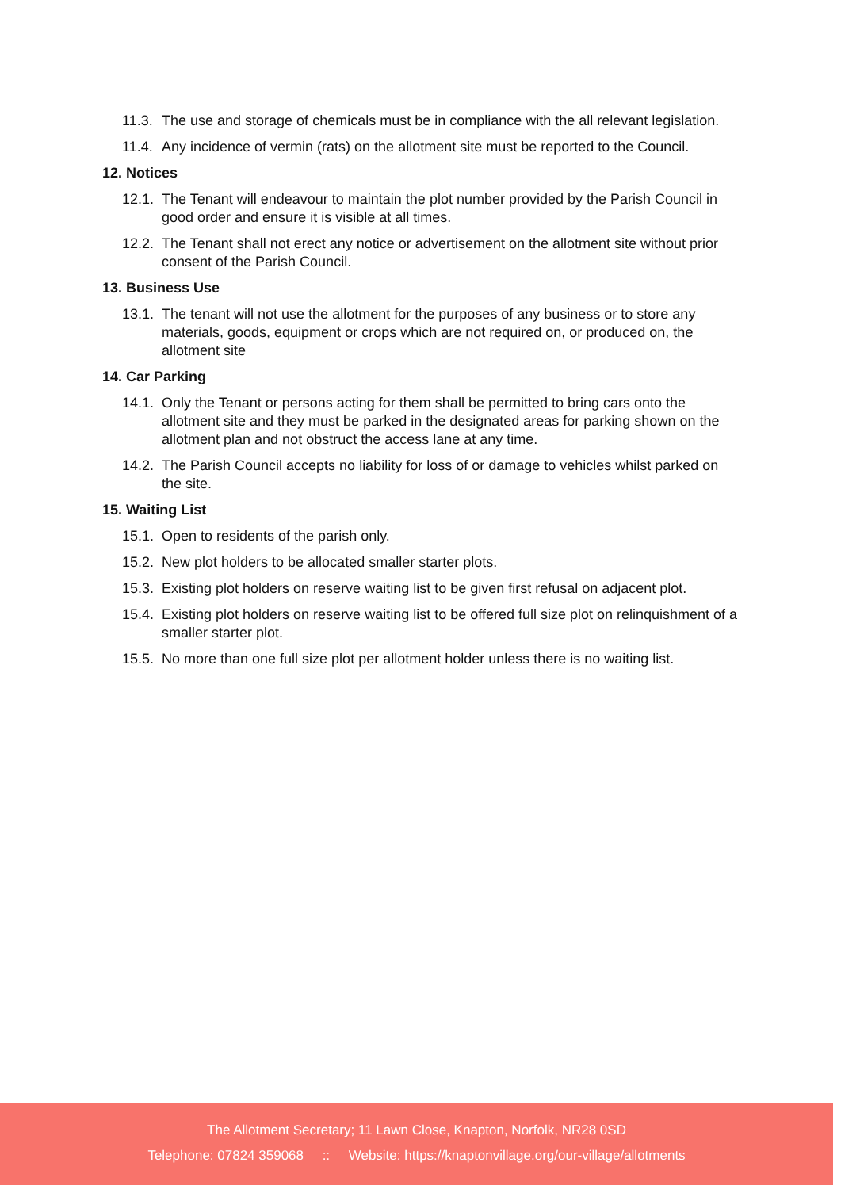11.3. The use and storage of chemicals must be in compliance with the all relevant legislation.
11.4. Any incidence of vermin (rats) on the allotment site must be reported to the Council.
12. Notices
12.1. The Tenant will endeavour to maintain the plot number provided by the Parish Council in good order and ensure it is visible at all times.
12.2. The Tenant shall not erect any notice or advertisement on the allotment site without prior consent of the Parish Council.
13. Business Use
13.1. The tenant will not use the allotment for the purposes of any business or to store any materials, goods, equipment or crops which are not required on, or produced on, the allotment site
14. Car Parking
14.1. Only the Tenant or persons acting for them shall be permitted to bring cars onto the allotment site and they must be parked in the designated areas for parking shown on the allotment plan and not obstruct the access lane at any time.
14.2. The Parish Council accepts no liability for loss of or damage to vehicles whilst parked on the site.
15. Waiting List
15.1. Open to residents of the parish only.
15.2. New plot holders to be allocated smaller starter plots.
15.3. Existing plot holders on reserve waiting list to be given first refusal on adjacent plot.
15.4. Existing plot holders on reserve waiting list to be offered full size plot on relinquishment of a smaller starter plot.
15.5. No more than one full size plot per allotment holder unless there is no waiting list.
The Allotment Secretary; 11 Lawn Close, Knapton, Norfolk, NR28 0SD
Telephone: 07824 359068 :: Website: https://knaptonvillage.org/our-village/allotments